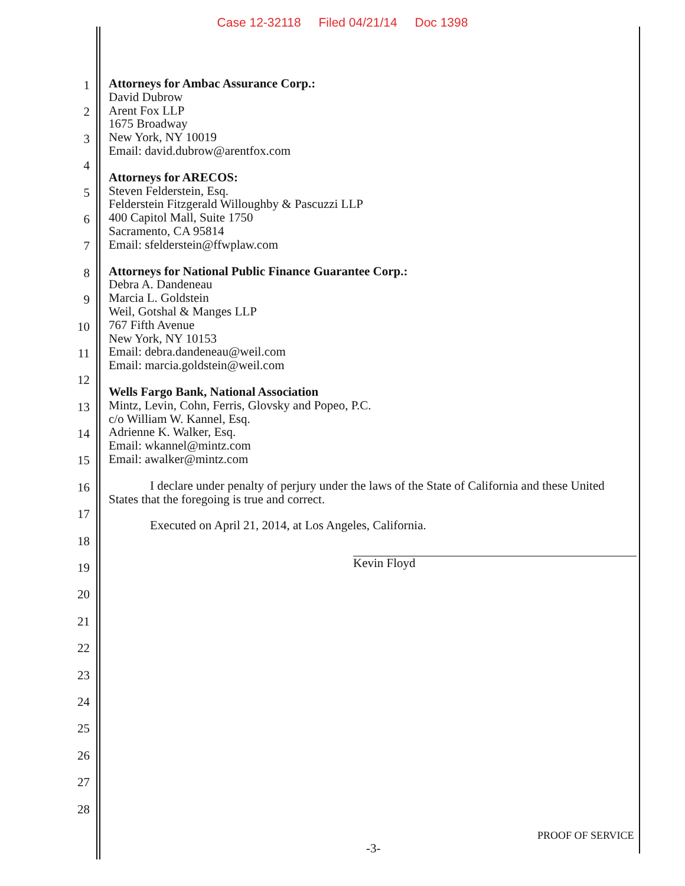Case 12-32118 Filed 04/21/14 Doc 1398
1
2
3
4
5
6
7
8
9
10
11
12
13
14
15
16
17
18
19
20
21
22
23
24
25
26
27
28
Attorneys for Ambac Assurance Corp.:
David Dubrow
Arent Fox LLP
1675 Broadway
New York, NY 10019
Email: david.dubrow@arentfox.com
Attorneys for ARECOS:
Steven Felderstein, Esq.
Felderstein Fitzgerald Willoughby & Pascuzzi LLP
400 Capitol Mall, Suite 1750
Sacramento, CA 95814
Email: sfelderstein@ffwplaw.com
Attorneys for National Public Finance Guarantee Corp.:
Debra A. Dandeneau
Marcia L. Goldstein
Weil, Gotshal & Manges LLP
767 Fifth Avenue
New York, NY 10153
Email: debra.dandeneau@weil.com
Email: marcia.goldstein@weil.com
Wells Fargo Bank, National Association
Mintz, Levin, Cohn, Ferris, Glovsky and Popeo, P.C.
c/o William W. Kannel, Esq.
Adrienne K. Walker, Esq.
Email: wkannel@mintz.com
Email: awalker@mintz.com
I declare under penalty of perjury under the laws of the State of California and these United States that the foregoing is true and correct.
Executed on April 21, 2014, at Los Angeles, California.
Kevin Floyd
PROOF OF SERVICE
-3-